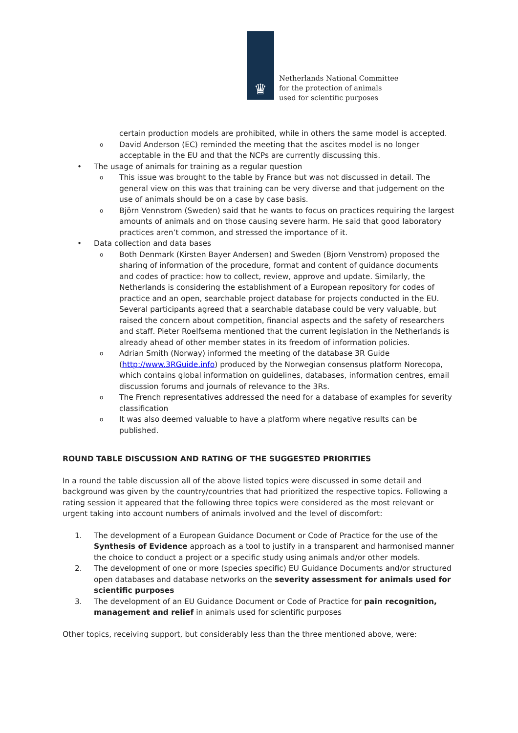♛
Netherlands National Committee
for the protection of animals
used for scientific purposes
certain production models are prohibited, while in others the same model is accepted.
o David Anderson (EC) reminded the meeting that the ascites model is no longer acceptable in the EU and that the NCPs are currently discussing this.
• The usage of animals for training as a regular question
o This issue was brought to the table by France but was not discussed in detail. The general view on this was that training can be very diverse and that judgement on the use of animals should be on a case by case basis.
o Björn Vennstrom (Sweden) said that he wants to focus on practices requiring the largest amounts of animals and on those causing severe harm. He said that good laboratory practices aren’t common, and stressed the importance of it.
• Data collection and data bases
o Both Denmark (Kirsten Bayer Andersen) and Sweden (Bjorn Venstrom) proposed the sharing of information of the procedure, format and content of guidance documents and codes of practice: how to collect, review, approve and update. Similarly, the Netherlands is considering the establishment of a European repository for codes of practice and an open, searchable project database for projects conducted in the EU. Several participants agreed that a searchable database could be very valuable, but raised the concern about competition, financial aspects and the safety of researchers and staff. Pieter Roelfsema mentioned that the current legislation in the Netherlands is already ahead of other member states in its freedom of information policies.
o Adrian Smith (Norway) informed the meeting of the database 3R Guide (http://www.3RGuide.info) produced by the Norwegian consensus platform Norecopa, which contains global information on guidelines, databases, information centres, email discussion forums and journals of relevance to the 3Rs.
o The French representatives addressed the need for a database of examples for severity classification
o It was also deemed valuable to have a platform where negative results can be published.
ROUND TABLE DISCUSSION AND RATING OF THE SUGGESTED PRIORITIES
In a round the table discussion all of the above listed topics were discussed in some detail and background was given by the country/countries that had prioritized the respective topics. Following a rating session it appeared that the following three topics were considered as the most relevant or urgent taking into account numbers of animals involved and the level of discomfort:
1. The development of a European Guidance Document or Code of Practice for the use of the Synthesis of Evidence approach as a tool to justify in a transparent and harmonised manner the choice to conduct a project or a specific study using animals and/or other models.
2. The development of one or more (species specific) EU Guidance Documents and/or structured open databases and database networks on the severity assessment for animals used for scientific purposes
3. The development of an EU Guidance Document or Code of Practice for pain recognition, management and relief in animals used for scientific purposes
Other topics, receiving support, but considerably less than the three mentioned above, were: